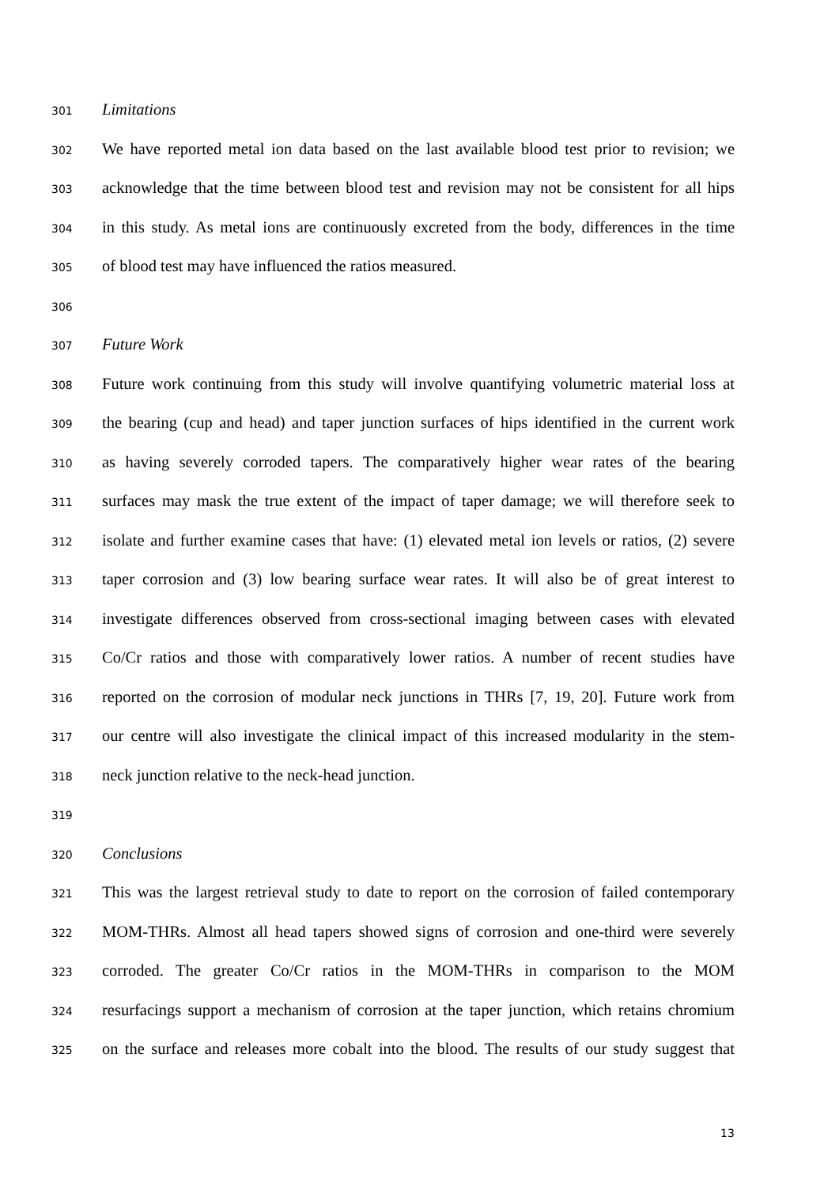301 Limitations
302 We have reported metal ion data based on the last available blood test prior to revision; we
303 acknowledge that the time between blood test and revision may not be consistent for all hips
304 in this study. As metal ions are continuously excreted from the body, differences in the time
305 of blood test may have influenced the ratios measured.
306
307 Future Work
308 Future work continuing from this study will involve quantifying volumetric material loss at
309 the bearing (cup and head) and taper junction surfaces of hips identified in the current work
310 as having severely corroded tapers. The comparatively higher wear rates of the bearing
311 surfaces may mask the true extent of the impact of taper damage; we will therefore seek to
312 isolate and further examine cases that have: (1) elevated metal ion levels or ratios, (2) severe
313 taper corrosion and (3) low bearing surface wear rates. It will also be of great interest to
314 investigate differences observed from cross-sectional imaging between cases with elevated
315 Co/Cr ratios and those with comparatively lower ratios. A number of recent studies have
316 reported on the corrosion of modular neck junctions in THRs [7, 19, 20]. Future work from
317 our centre will also investigate the clinical impact of this increased modularity in the stem-
318 neck junction relative to the neck-head junction.
319
320 Conclusions
321 This was the largest retrieval study to date to report on the corrosion of failed contemporary
322 MOM-THRs. Almost all head tapers showed signs of corrosion and one-third were severely
323 corroded. The greater Co/Cr ratios in the MOM-THRs in comparison to the MOM
324 resurfacings support a mechanism of corrosion at the taper junction, which retains chromium
325 on the surface and releases more cobalt into the blood. The results of our study suggest that
13